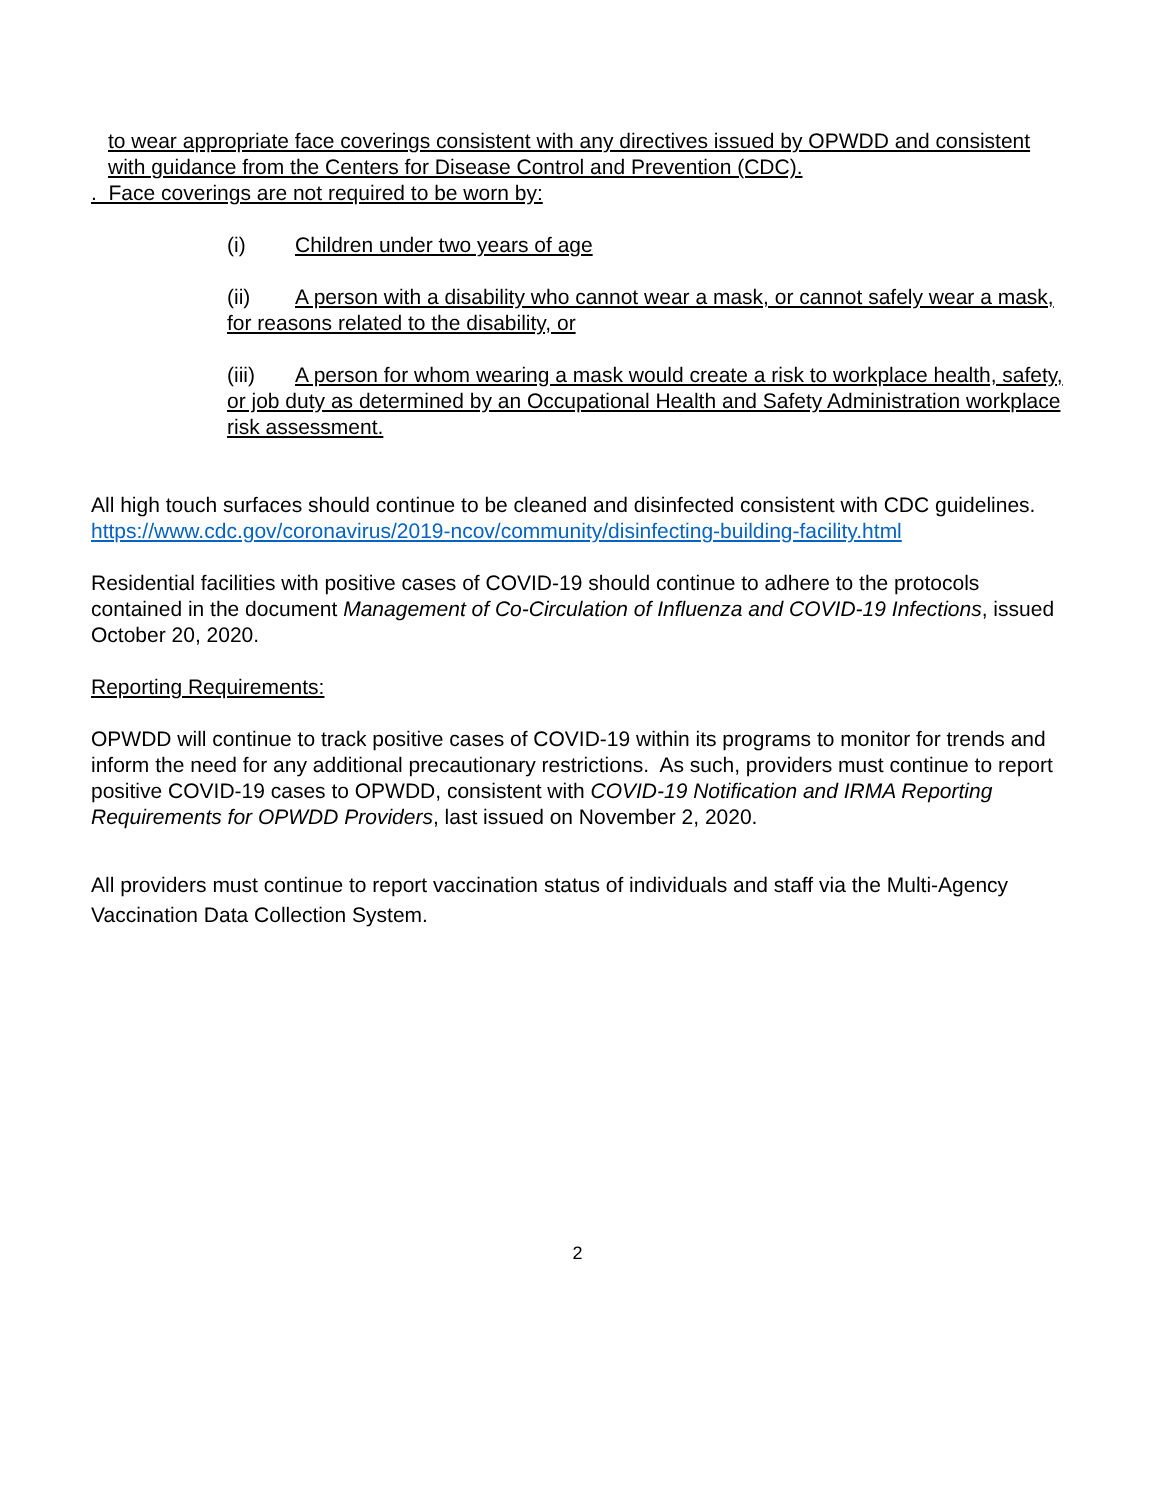to wear appropriate face coverings consistent with any directives issued by OPWDD and consistent with guidance from the Centers for Disease Control and Prevention (CDC).
. Face coverings are not required to be worn by:
(i) Children under two years of age
(ii) A person with a disability who cannot wear a mask, or cannot safely wear a mask, for reasons related to the disability, or
(iii) A person for whom wearing a mask would create a risk to workplace health, safety, or job duty as determined by an Occupational Health and Safety Administration workplace risk assessment.
All high touch surfaces should continue to be cleaned and disinfected consistent with CDC guidelines. https://www.cdc.gov/coronavirus/2019-ncov/community/disinfecting-building-facility.html
Residential facilities with positive cases of COVID-19 should continue to adhere to the protocols contained in the document Management of Co-Circulation of Influenza and COVID-19 Infections, issued October 20, 2020.
Reporting Requirements:
OPWDD will continue to track positive cases of COVID-19 within its programs to monitor for trends and inform the need for any additional precautionary restrictions. As such, providers must continue to report positive COVID-19 cases to OPWDD, consistent with COVID-19 Notification and IRMA Reporting Requirements for OPWDD Providers, last issued on November 2, 2020.
All providers must continue to report vaccination status of individuals and staff via the Multi-Agency Vaccination Data Collection System.
2